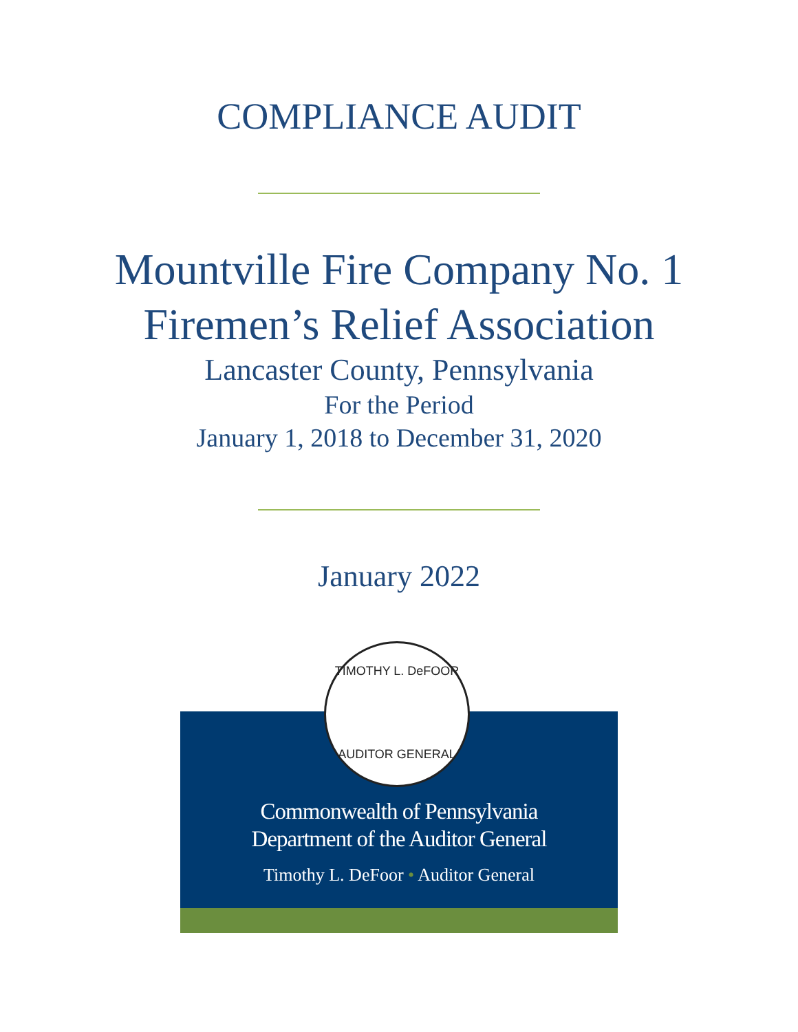COMPLIANCE AUDIT
Mountville Fire Company No. 1
Firemen’s Relief Association
Lancaster County, Pennsylvania
For the Period
January 1, 2018 to December 31, 2020
January 2022
TIMOTHY L. DeFOOR
AUDITOR GENERAL
Commonwealth of Pennsylvania
Department of the Auditor General
Timothy L. DeFoor • Auditor General